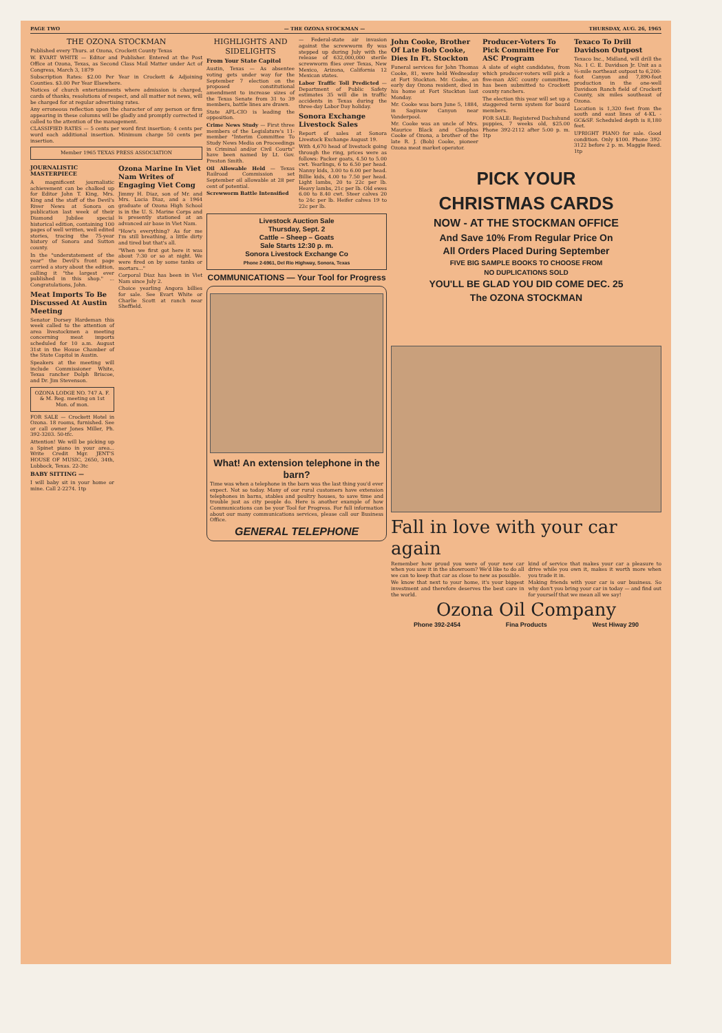PAGE TWO — THE OZONA STOCKMAN — THURSDAY, AUG. 26, 1965
THE OZONA STOCKMAN
Published every Thurs. at Ozona, Crockett County Texas
W. EVART WHITE — Editor and Publisher. Entered at the Post Office at Ozona, Texas, as Second Class Mail Matter under Act of Congress, March 3, 1879
Subscription Rates: $2.00 Per Year in Crockett & Adjoining Counties. $3.00 Per Year Elsewhere.
Notices of church entertainments where admission is charged, cards of thanks, resolutions of respect, and all matter not news, will be charged for at regular advertising rates.
Any erroneous reflection upon the character of any person or firm appearing in these columns will be gladly and promptly corrected if called to the attention of the management.
CLASSIFIED RATES — 5 cents per word first insertion; 4 cents per word each additional insertion. Minimum charge 50 cents per insertion.
Member 1965 TEXAS PRESS ASSOCIATION
JOURNALISTIC MASTERPIECE
A magnificent journalistic achievement can be chalked up for Editor John T. King, Mrs. King and the staff of the Devil's River News at Sonora on publication last week of their Diamond Jubilee special historical edition, containing 100 pages of well written, well edited stories, tracing the 75-year history of Sonora and Sutton county.
In the "understatement of the year" the Devil's front page carried a story about the edition, calling it "the largest ever published in this shop." ... Congratulations, John.
Meat Imports To Be Discussed At Austin Meeting
Senator Dorsey Hardeman this week called to the attention of area livestockmen a meeting concerning meat imports scheduled for 10 a.m. August 31st in the House Chamber of the State Capitol in Austin.
Speakers at the meeting will include Commissioner White, Texas rancher Dolph Briscoe, and Dr. Jim Stevenson.
OZONA LODGE NO. 747 A. F. & M. Reg. meeting on 1st Mon. of mon.
FOR SALE — Crockett Hotel in Ozona. 18 rooms, furnished. See or call owner Jones Miller, Ph. 392-3203. 50-tfc.
Attention! We will be picking up a Spinet piano in your area... Write Credit Mgr. JENT'S HOUSE OF MUSIC, 2650, 34th, Lubbock, Texas. 22-3tc
BABY SITTING —
I will baby sit in your home or mine. Call 2-2274. 1tp
Ozona Marine In Viet Nam Writes of Engaging Viet Cong
Jimmy H. Diaz, son of Mr. and Mrs. Lucia Diaz, and a 1964 graduate of Ozona High School is in the U. S. Marine Corps and is presently stationed at an advanced air base in Viet Nam.
"How's everything? As for me I'm still breathing, a little dirty and tired but that's all.
"When we first got here it was about 7:30 or so at night. We were fired on by some tanks or mortars..."
Corporal Diaz has been in Viet Nam since July 2.
Choice yearling Angora billies for sale. See Evart White or Charlie Scott at ranch near Sheffield.
HIGHLIGHTS AND SIDELIGHTS
From Your State Capitol
Austin, Texas — As absentee voting gets under way for the September 7 election on the proposed constitutional amendment to increase sizes of the Texas Senate from 31 to 39 members, battle lines are drawn.
State AFL-CIO is leading the opposition.
Crime News Study — First three members of the Legislature's 11-member "Interim Committee To Study News Media on Proceedings in Criminal and/or Civil Courts" have been named by Lt. Gov. Preston Smith.
Oil Allowable Held — Texas Railroad Commission set September oil allowable at 28 per cent of potential.
Screwworm Battle Intensified
— Federal-state air invasion against the screwworm fly was stepped up during July with the release of 632,000,000 sterile screwworm flies over Texas, New Mexico, Arizona, California 12 Mexican states.
Labor Traffic Toll Predicted — Department of Public Safety estimates 35 will die in traffic accidents in Texas during the three-day Labor Day holiday.
Sonora Exchange Livestock Sales
Report of sales at Sonora Livestock Exchange August 19.
With 4,670 head of livestock going through the ring, prices were as follows: Packer goats, 4.50 to 5.00 cwt. Yearlings, 6 to 6.50 per head. Nanny kids, 3.00 to 6.00 per head. Billie kids, 4.00 to 7.50 per head. Light lambs, 20 to 22c per lb. Heavy lambs, 21c per lb. Old ewes 6.00 to 8.40 cwt. Steer calves 20 to 24c per lb. Heifer calves 19 to 22c per lb.
Livestock Auction Sale
Thursday, Sept. 2
Cattle – Sheep – Goats
Sale Starts 12:30 p. m.
Sonora Livestock Exchange Co
Phone 2-6961, Del Rio Highway, Sonora, Texas
COMMUNICATIONS — Your Tool for Progress
What! An extension telephone in the barn?
Time was when a telephone in the barn was the last thing you'd ever expect. Not so today. Many of our rural customers have extension telephones in barns, stables and poultry houses, to save time and trouble just as city people do. Here is another example of how Communications can be your Tool for Progress. For full information about our many communications services, please call our Business Office.
GENERAL TELEPHONE
John Cooke, Brother Of Late Bob Cooke, Dies In Ft. Stockton
Funeral services for John Thomas Cooke, 81, were held Wednesday at Fort Stockton. Mr. Cooke, an early day Ozona resident, died in his home at Fort Stockton last Monday.
Mr. Cooke was born June 5, 1884, in Saginaw Canyon near Vanderpool.
Mr. Cooke was an uncle of Mrs. Maurice Black and Cleophas Cooke of Ozona, a brother of the late R. J. (Bob) Cooke, pioneer Ozona meat market operator.
Producer-Voters To Pick Committee For ASC Program
A slate of eight candidates, from which producer-voters will pick a five-man ASC county committee, has been submitted to Crockett county ranchers.
The election this year will set up a staggered term system for board members.
FOR SALE: Registered Dachshund puppies, 7 weeks old, $25.00 Phone 392-2112 after 5:00 p. m. 1tp
Texaco To Drill Davidson Outpost
Texaco Inc., Midland, will drill the No. 1 C. E. Davidson Jr. Unit as a ½-mile northeast outpost to 6,200-foot Canyon and 7,890-foot production in the one-well Davidson Ranch field of Crockett County, six miles southeast of Ozona.
Location is 1,320 feet from the south and east lines of 4-KL - GC&SF. Scheduled depth is 8,180 feet.
UPRIGHT PIANO for sale. Good condition. Only $100. Phone 392-3122 before 2 p. m. Maggie Reed. 1tp
PICK YOUR
CHRISTMAS CARDS
NOW - AT THE STOCKMAN OFFICE
And Save 10% From Regular Price On
All Orders Placed During September
FIVE BIG SAMPLE BOOKS TO CHOOSE FROM
NO DUPLICATIONS SOLD
YOU'LL BE GLAD YOU DID COME DEC. 25
The OZONA STOCKMAN
Fall in love with your car again
Remember how proud you were of your new car when you saw it in the showroom? We'd like to do all we can to keep that car as close to new as possible.
We know that next to your home, it's your biggest investment and therefore deserves the best care in the world.
kind of service that makes your car a pleasure to drive while you own it, makes it worth more when you trade it in.
Making friends with your car is our business. So why don't you bring your car in today — and find out for yourself that we mean all we say!
Ozona Oil Company
Phone 392-2454 Fina Products West Hiway 290